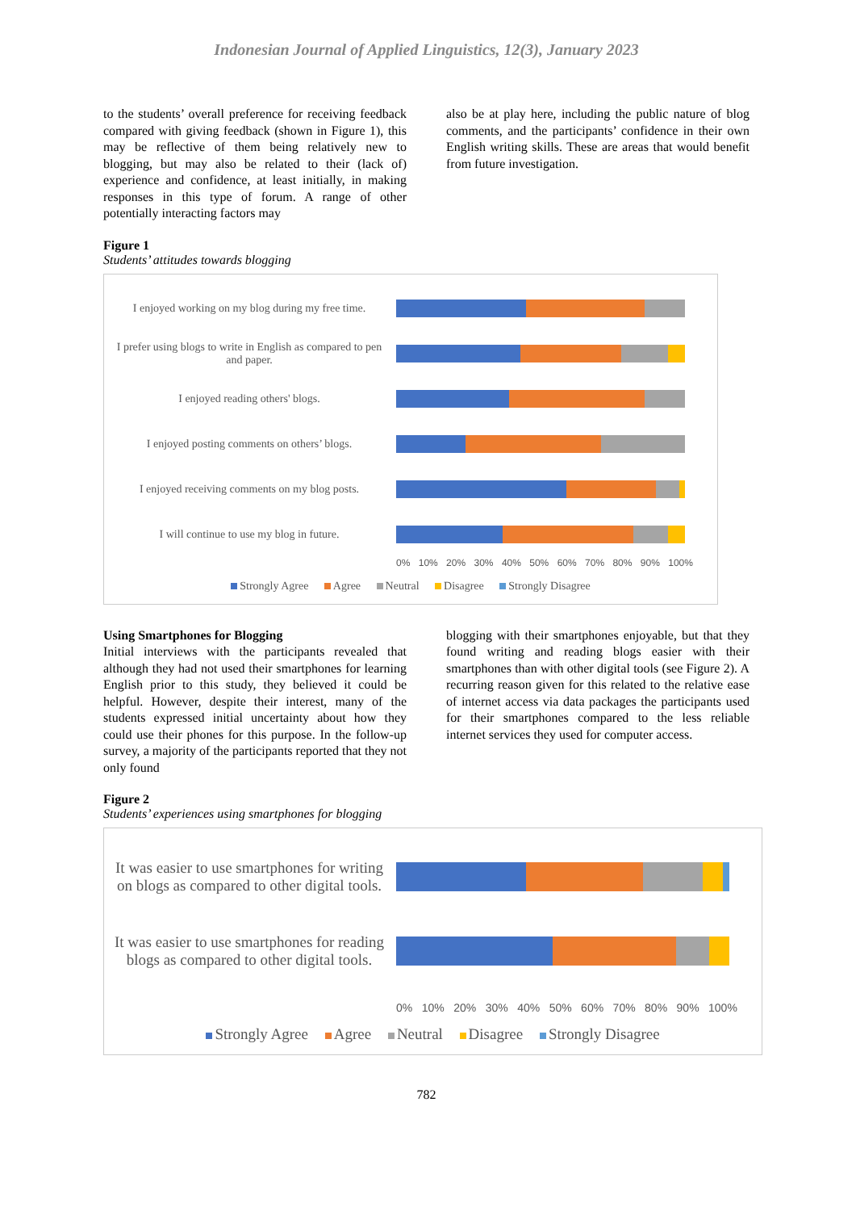Indonesian Journal of Applied Linguistics, 12(3), January 2023
to the students’ overall preference for receiving feedback compared with giving feedback (shown in Figure 1), this may be reflective of them being relatively new to blogging, but may also be related to their (lack of) experience and confidence, at least initially, in making responses in this type of forum. A range of other potentially interacting factors may
also be at play here, including the public nature of blog comments, and the participants’ confidence in their own English writing skills. These are areas that would benefit from future investigation.
Figure 1
Students’ attitudes towards blogging
I enjoyed working on my blog during my free time.
I prefer using blogs to write in English as compared to pen and paper.
I enjoyed reading others' blogs.
I enjoyed posting comments on others’ blogs.
I enjoyed receiving comments on my blog posts.
I will continue to use my blog in future.
0% 10% 20% 30% 40% 50% 60% 70% 80% 90% 100%
Strongly Agree Agree Neutral Disagree Strongly Disagree
Using Smartphones for Blogging
Initial interviews with the participants revealed that although they had not used their smartphones for learning English prior to this study, they believed it could be helpful. However, despite their interest, many of the students expressed initial uncertainty about how they could use their phones for this purpose. In the follow-up survey, a majority of the participants reported that they not only found
blogging with their smartphones enjoyable, but that they found writing and reading blogs easier with their smartphones than with other digital tools (see Figure 2). A recurring reason given for this related to the relative ease of internet access via data packages the participants used for their smartphones compared to the less reliable internet services they used for computer access.
Figure 2
Students’ experiences using smartphones for blogging
It was easier to use smartphones for writing on blogs as compared to other digital tools.
It was easier to use smartphones for reading blogs as compared to other digital tools.
0% 10% 20% 30% 40% 50% 60% 70% 80% 90% 100%
Strongly Agree Agree Neutral Disagree Strongly Disagree
782